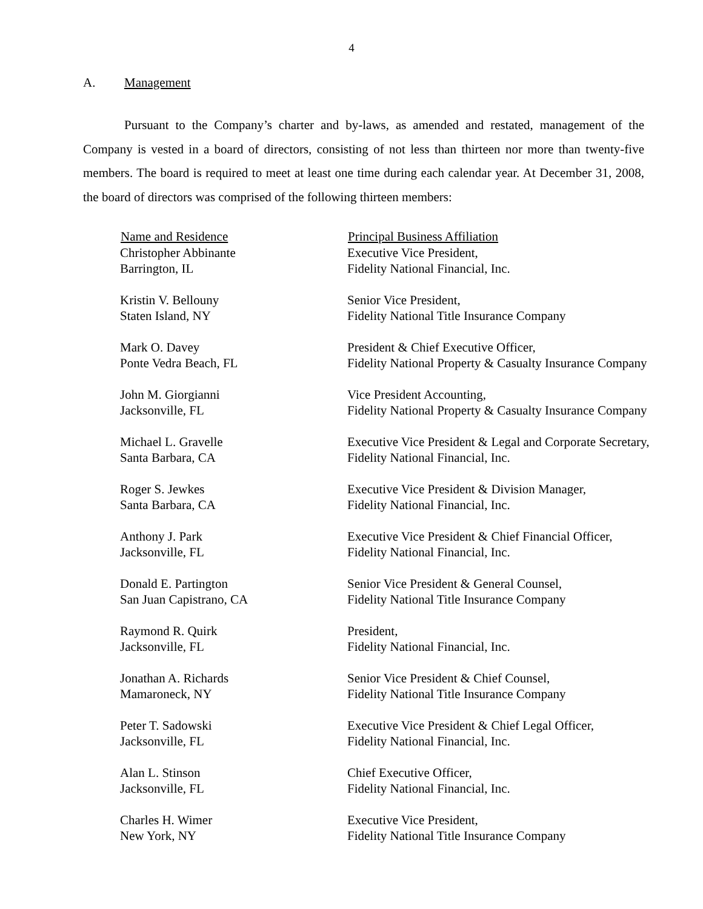4
A. Management
Pursuant to the Company’s charter and by-laws, as amended and restated, management of the Company is vested in a board of directors, consisting of not less than thirteen nor more than twenty-five members. The board is required to meet at least one time during each calendar year. At December 31, 2008, the board of directors was comprised of the following thirteen members:
| Name and Residence | Principal Business Affiliation |
| --- | --- |
| Christopher Abbinante Barrington, IL | Executive Vice President, Fidelity National Financial, Inc. |
| Kristin V. Bellouny Staten Island, NY | Senior Vice President, Fidelity National Title Insurance Company |
| Mark O. Davey Ponte Vedra Beach, FL | President & Chief Executive Officer, Fidelity National Property & Casualty Insurance Company |
| John M. Giorgianni Jacksonville, FL | Vice President Accounting, Fidelity National Property & Casualty Insurance Company |
| Michael L. Gravelle Santa Barbara, CA | Executive Vice President & Legal and Corporate Secretary, Fidelity National Financial, Inc. |
| Roger S. Jewkes Santa Barbara, CA | Executive Vice President & Division Manager, Fidelity National Financial, Inc. |
| Anthony J. Park Jacksonville, FL | Executive Vice President & Chief Financial Officer, Fidelity National Financial, Inc. |
| Donald E. Partington San Juan Capistrano, CA | Senior Vice President & General Counsel, Fidelity National Title Insurance Company |
| Raymond R. Quirk Jacksonville, FL | President, Fidelity National Financial, Inc. |
| Jonathan A. Richards Mamaroneck, NY | Senior Vice President & Chief Counsel, Fidelity National Title Insurance Company |
| Peter T. Sadowski Jacksonville, FL | Executive Vice President & Chief Legal Officer, Fidelity National Financial, Inc. |
| Alan L. Stinson Jacksonville, FL | Chief Executive Officer, Fidelity National Financial, Inc. |
| Charles H. Wimer New York, NY | Executive Vice President, Fidelity National Title Insurance Company |